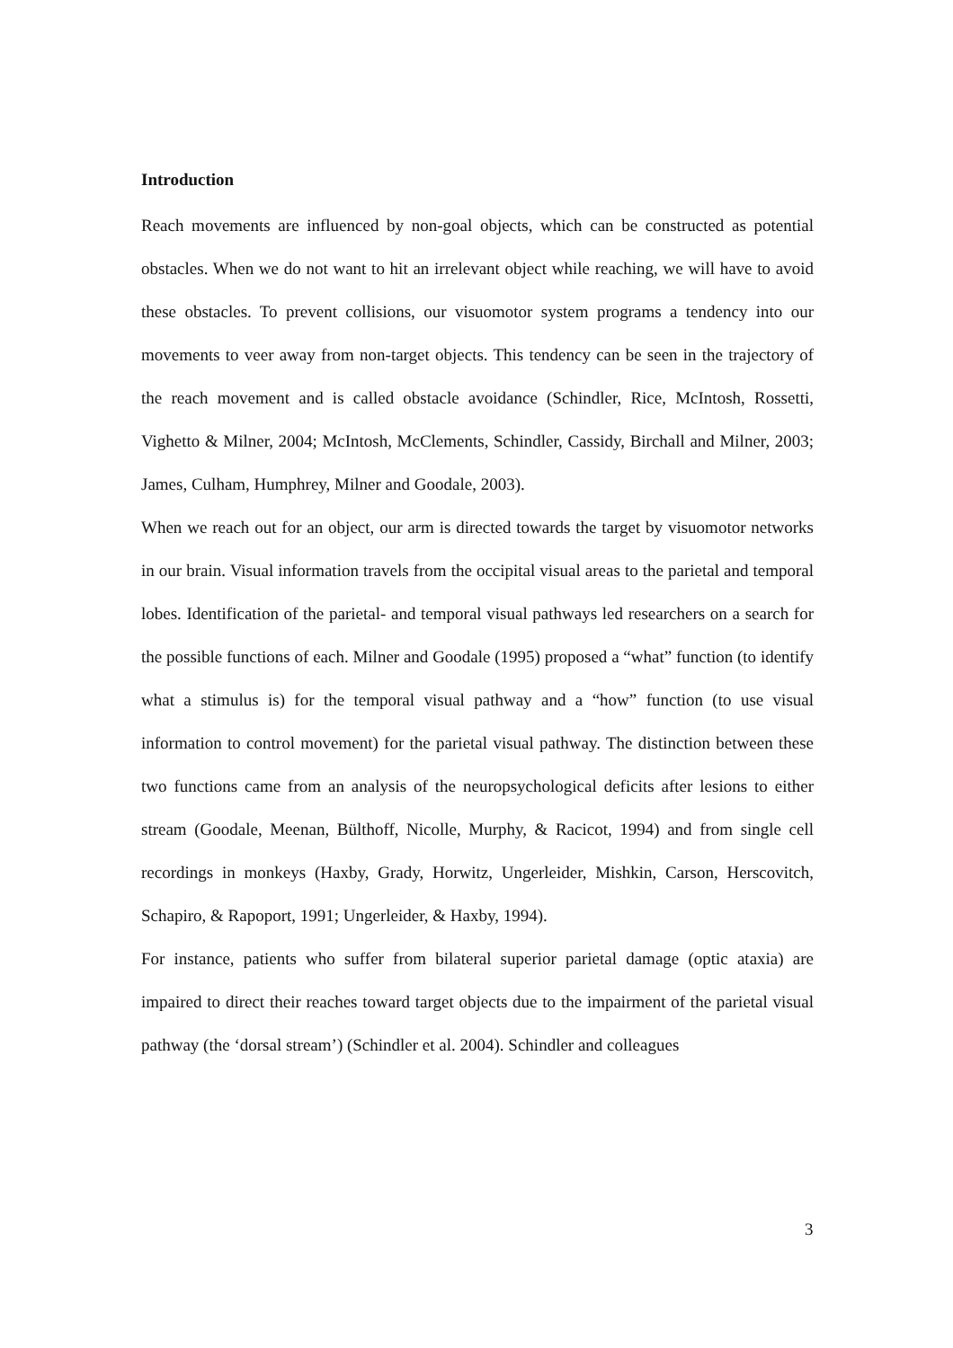Introduction
Reach movements are influenced by non-goal objects, which can be constructed as potential obstacles. When we do not want to hit an irrelevant object while reaching, we will have to avoid these obstacles. To prevent collisions, our visuomotor system programs a tendency into our movements to veer away from non-target objects. This tendency can be seen in the trajectory of the reach movement and is called obstacle avoidance (Schindler, Rice, McIntosh, Rossetti, Vighetto & Milner, 2004; McIntosh, McClements, Schindler, Cassidy, Birchall and Milner, 2003; James, Culham, Humphrey, Milner and Goodale, 2003).
When we reach out for an object, our arm is directed towards the target by visuomotor networks in our brain. Visual information travels from the occipital visual areas to the parietal and temporal lobes. Identification of the parietal- and temporal visual pathways led researchers on a search for the possible functions of each. Milner and Goodale (1995) proposed a “what” function (to identify what a stimulus is) for the temporal visual pathway and a “how” function (to use visual information to control movement) for the parietal visual pathway. The distinction between these two functions came from an analysis of the neuropsychological deficits after lesions to either stream (Goodale, Meenan, Bülthoff, Nicolle, Murphy, & Racicot, 1994) and from single cell recordings in monkeys (Haxby, Grady, Horwitz, Ungerleider, Mishkin, Carson, Herscovitch, Schapiro, & Rapoport, 1991; Ungerleider, & Haxby, 1994).
For instance, patients who suffer from bilateral superior parietal damage (optic ataxia) are impaired to direct their reaches toward target objects due to the impairment of the parietal visual pathway (the ‘dorsal stream’) (Schindler et al. 2004). Schindler and colleagues
3